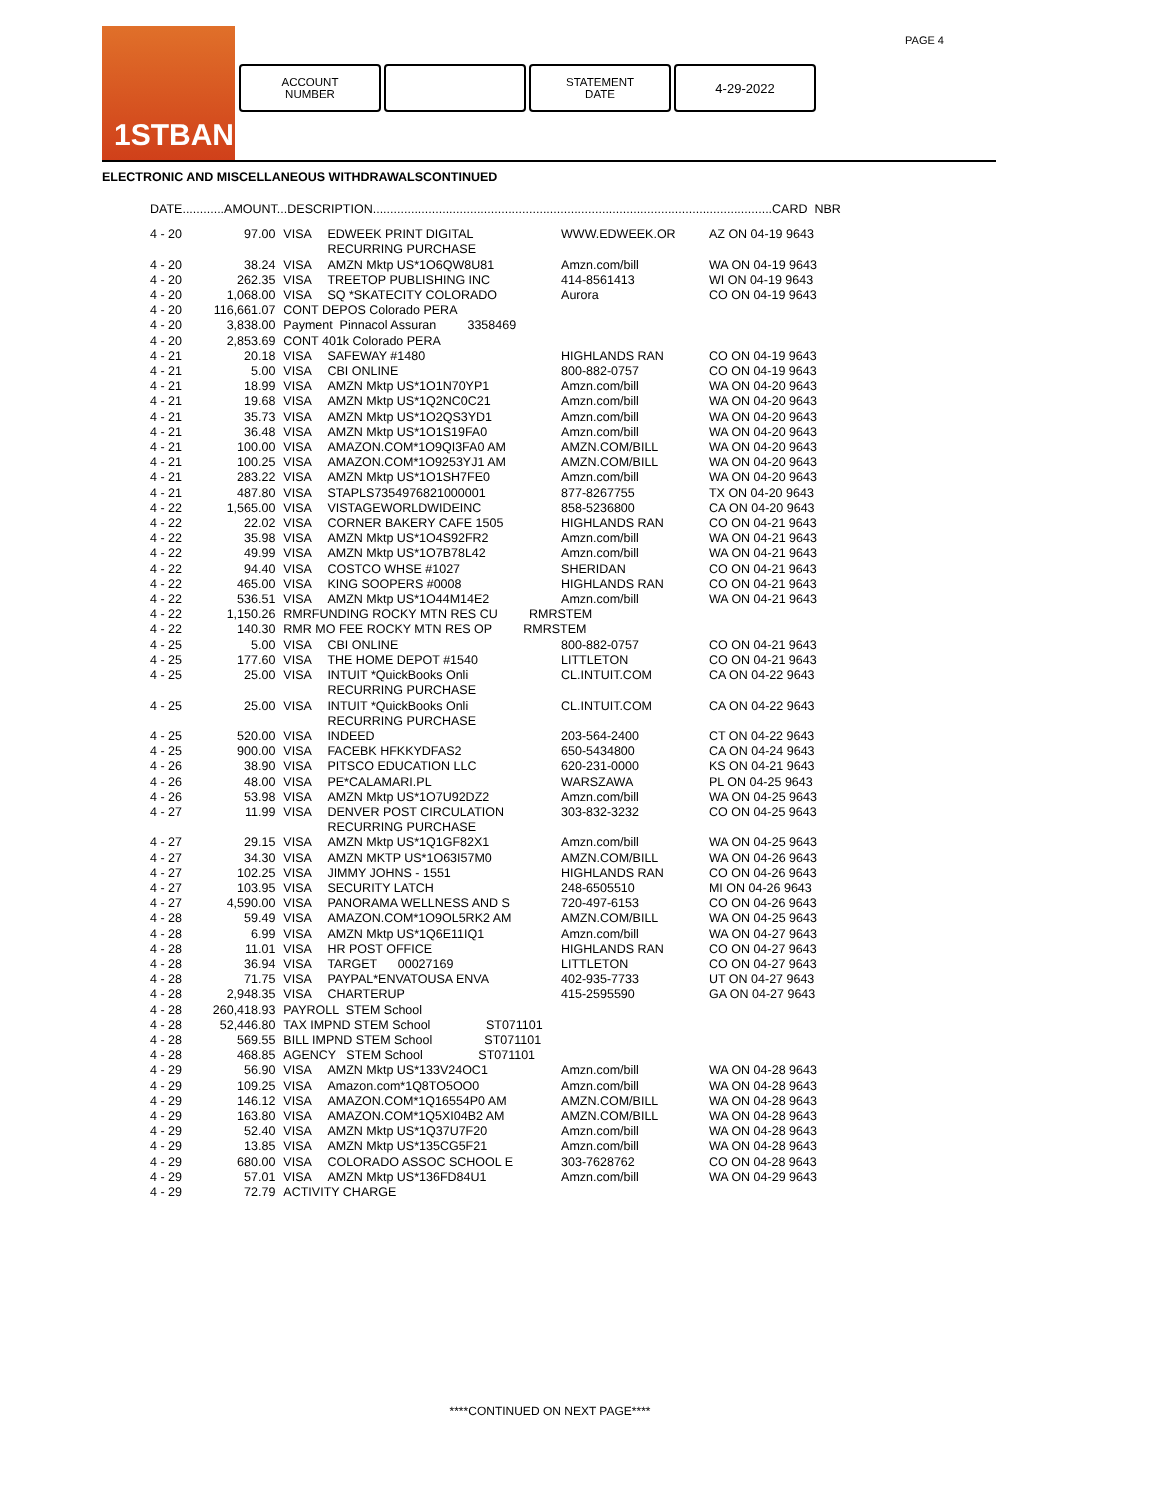PAGE 4
1STBANK
ACCOUNT
NUMBER
STATEMENT
DATE
4-29-2022
ELECTRONIC AND MISCELLANEOUS WITHDRAWALSCONTINUED
| DATE............AMOUNT...DESCRIPTION...................................................................................................................CARD NBR | | | | | |
| 4 - 20 | 97.00 | VISA | EDWEEK PRINT DIGITAL RECURRING PURCHASE | WWW.EDWEEK.OR | AZ ON 04-19 9643 |
| 4 - 20 | 38.24 | VISA | AMZN Mktp US*1O6QW8U81 | Amzn.com/bill | WA ON 04-19 9643 |
| 4 - 20 | 262.35 | VISA | TREETOP PUBLISHING INC | 414-8561413 | WI ON 04-19 9643 |
| 4 - 20 | 1,068.00 | VISA | SQ *SKATECITY COLORADO | Aurora | CO ON 04-19 9643 |
| 4 - 20 | 116,661.07 | CONT DEPOS Colorado PERA | | | |
| 4 - 20 | 3,838.00 | Payment Pinnacol Assuran 3358469 | | | |
| 4 - 20 | 2,853.69 | CONT 401k Colorado PERA | | | |
| 4 - 21 | 20.18 | VISA | SAFEWAY #1480 | HIGHLANDS RAN | CO ON 04-19 9643 |
| 4 - 21 | 5.00 | VISA | CBI ONLINE | 800-882-0757 | CO ON 04-19 9643 |
| 4 - 21 | 18.99 | VISA | AMZN Mktp US*1O1N70YP1 | Amzn.com/bill | WA ON 04-20 9643 |
| 4 - 21 | 19.68 | VISA | AMZN Mktp US*1Q2NC0C21 | Amzn.com/bill | WA ON 04-20 9643 |
| 4 - 21 | 35.73 | VISA | AMZN Mktp US*1O2QS3YD1 | Amzn.com/bill | WA ON 04-20 9643 |
| 4 - 21 | 36.48 | VISA | AMZN Mktp US*1O1S19FA0 | Amzn.com/bill | WA ON 04-20 9643 |
| 4 - 21 | 100.00 | VISA | AMAZON.COM*1O9QI3FA0 AM | AMZN.COM/BILL | WA ON 04-20 9643 |
| 4 - 21 | 100.25 | VISA | AMAZON.COM*1O9253YJ1 AM | AMZN.COM/BILL | WA ON 04-20 9643 |
| 4 - 21 | 283.22 | VISA | AMZN Mktp US*1O1SH7FE0 | Amzn.com/bill | WA ON 04-20 9643 |
| 4 - 21 | 487.80 | VISA | STAPLS7354976821000001 | 877-8267755 | TX ON 04-20 9643 |
| 4 - 22 | 1,565.00 | VISA | VISTAGEWORLDWIDEINC | 858-5236800 | CA ON 04-20 9643 |
| 4 - 22 | 22.02 | VISA | CORNER BAKERY CAFE 1505 | HIGHLANDS RAN | CO ON 04-21 9643 |
| 4 - 22 | 35.98 | VISA | AMZN Mktp US*1O4S92FR2 | Amzn.com/bill | WA ON 04-21 9643 |
| 4 - 22 | 49.99 | VISA | AMZN Mktp US*1O7B78L42 | Amzn.com/bill | WA ON 04-21 9643 |
| 4 - 22 | 94.40 | VISA | COSTCO WHSE #1027 | SHERIDAN | CO ON 04-21 9643 |
| 4 - 22 | 465.00 | VISA | KING SOOPERS #0008 | HIGHLANDS RAN | CO ON 04-21 9643 |
| 4 - 22 | 536.51 | VISA | AMZN Mktp US*1O44M14E2 | Amzn.com/bill | WA ON 04-21 9643 |
| 4 - 22 | 1,150.26 | RMRFUNDING ROCKY MTN RES CU RMRSTEM | | | |
| 4 - 22 | 140.30 | RMR MO FEE ROCKY MTN RES OP RMRSTEM | | | |
| 4 - 25 | 5.00 | VISA | CBI ONLINE | 800-882-0757 | CO ON 04-21 9643 |
| 4 - 25 | 177.60 | VISA | THE HOME DEPOT #1540 | LITTLETON | CO ON 04-21 9643 |
| 4 - 25 | 25.00 | VISA | INTUIT *QuickBooks Onli RECURRING PURCHASE | CL.INTUIT.COM | CA ON 04-22 9643 |
| 4 - 25 | 25.00 | VISA | INTUIT *QuickBooks Onli RECURRING PURCHASE | CL.INTUIT.COM | CA ON 04-22 9643 |
| 4 - 25 | 520.00 | VISA | INDEED | 203-564-2400 | CT ON 04-22 9643 |
| 4 - 25 | 900.00 | VISA | FACEBK HFKKYDFAS2 | 650-5434800 | CA ON 04-24 9643 |
| 4 - 26 | 38.90 | VISA | PITSCO EDUCATION LLC | 620-231-0000 | KS ON 04-21 9643 |
| 4 - 26 | 48.00 | VISA | PE*CALAMARI.PL | WARSZAWA | PL ON 04-25 9643 |
| 4 - 26 | 53.98 | VISA | AMZN Mktp US*1O7U92DZ2 | Amzn.com/bill | WA ON 04-25 9643 |
| 4 - 27 | 11.99 | VISA | DENVER POST CIRCULATION RECURRING PURCHASE | 303-832-3232 | CO ON 04-25 9643 |
| 4 - 27 | 29.15 | VISA | AMZN Mktp US*1Q1GF82X1 | Amzn.com/bill | WA ON 04-25 9643 |
| 4 - 27 | 34.30 | VISA | AMZN MKTP US*1O63I57M0 | AMZN.COM/BILL | WA ON 04-26 9643 |
| 4 - 27 | 102.25 | VISA | JIMMY JOHNS - 1551 | HIGHLANDS RAN | CO ON 04-26 9643 |
| 4 - 27 | 103.95 | VISA | SECURITY LATCH | 248-6505510 | MI ON 04-26 9643 |
| 4 - 27 | 4,590.00 | VISA | PANORAMA WELLNESS AND S | 720-497-6153 | CO ON 04-26 9643 |
| 4 - 28 | 59.49 | VISA | AMAZON.COM*1O9OL5RK2 AM | AMZN.COM/BILL | WA ON 04-25 9643 |
| 4 - 28 | 6.99 | VISA | AMZN Mktp US*1Q6E11IQ1 | Amzn.com/bill | WA ON 04-27 9643 |
| 4 - 28 | 11.01 | VISA | HR POST OFFICE | HIGHLANDS RAN | CO ON 04-27 9643 |
| 4 - 28 | 36.94 | VISA | TARGET 00027169 | LITTLETON | CO ON 04-27 9643 |
| 4 - 28 | 71.75 | VISA | PAYPAL*ENVATOUSA ENVA | 402-935-7733 | UT ON 04-27 9643 |
| 4 - 28 | 2,948.35 | VISA | CHARTERUP | 415-2595590 | GA ON 04-27 9643 |
| 4 - 28 | 260,418.93 | PAYROLL STEM School | | | |
| 4 - 28 | 52,446.80 | TAX IMPND STEM School ST071101 | | | |
| 4 - 28 | 569.55 | BILL IMPND STEM School ST071101 | | | |
| 4 - 28 | 468.85 | AGENCY STEM School ST071101 | | | |
| 4 - 29 | 56.90 | VISA | AMZN Mktp US*133V24OC1 | Amzn.com/bill | WA ON 04-28 9643 |
| 4 - 29 | 109.25 | VISA | Amazon.com*1Q8TO5OO0 | Amzn.com/bill | WA ON 04-28 9643 |
| 4 - 29 | 146.12 | VISA | AMAZON.COM*1Q16554P0 AM | AMZN.COM/BILL | WA ON 04-28 9643 |
| 4 - 29 | 163.80 | VISA | AMAZON.COM*1Q5XI04B2 AM | AMZN.COM/BILL | WA ON 04-28 9643 |
| 4 - 29 | 52.40 | VISA | AMZN Mktp US*1Q37U7F20 | Amzn.com/bill | WA ON 04-28 9643 |
| 4 - 29 | 13.85 | VISA | AMZN Mktp US*135CG5F21 | Amzn.com/bill | WA ON 04-28 9643 |
| 4 - 29 | 680.00 | VISA | COLORADO ASSOC SCHOOL E | 303-7628762 | CO ON 04-28 9643 |
| 4 - 29 | 57.01 | VISA | AMZN Mktp US*136FD84U1 | Amzn.com/bill | WA ON 04-29 9643 |
| 4 - 29 | 72.79 | ACTIVITY CHARGE | | | |
****CONTINUED ON NEXT PAGE****